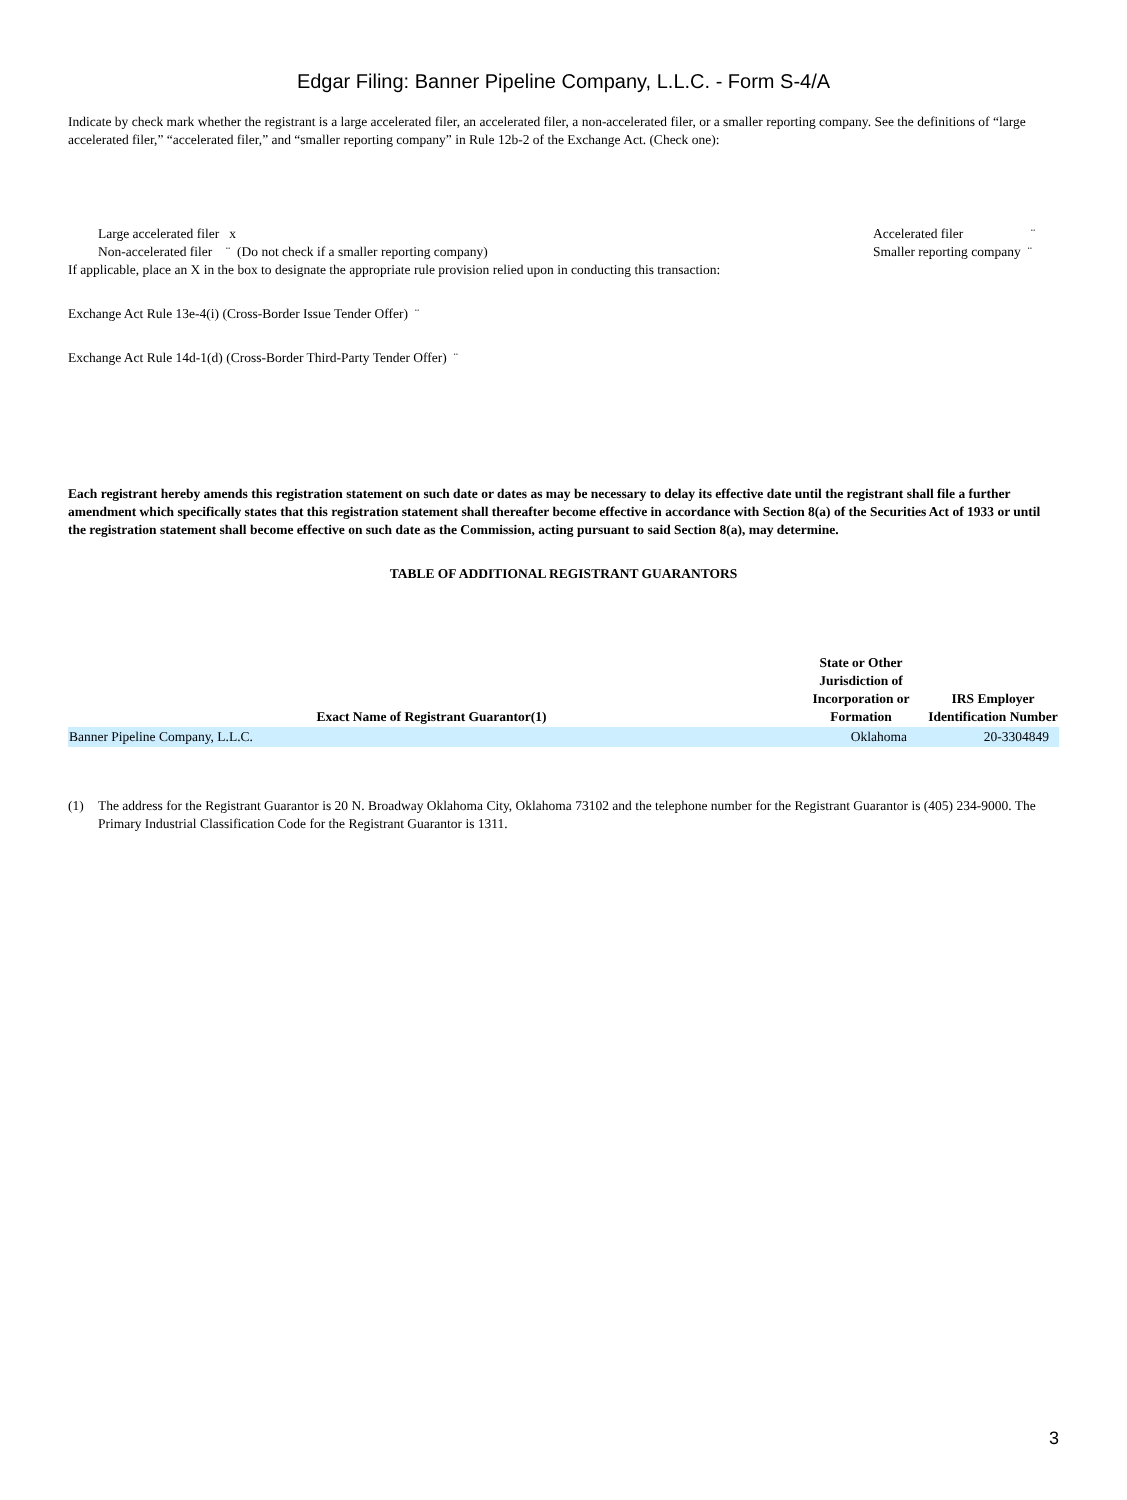Edgar Filing: Banner Pipeline Company, L.L.C. - Form S-4/A
Indicate by check mark whether the registrant is a large accelerated filer, an accelerated filer, a non-accelerated filer, or a smaller reporting company. See the definitions of “large accelerated filer,” “accelerated filer,” and “smaller reporting company” in Rule 12b-2 of the Exchange Act. (Check one):
Large accelerated filer x Accelerated filer ¨
Non-accelerated filer ¨ (Do not check if a smaller reporting company) Smaller reporting company ¨
If applicable, place an X in the box to designate the appropriate rule provision relied upon in conducting this transaction:
Exchange Act Rule 13e-4(i) (Cross-Border Issue Tender Offer) ¨
Exchange Act Rule 14d-1(d) (Cross-Border Third-Party Tender Offer) ¨
Each registrant hereby amends this registration statement on such date or dates as may be necessary to delay its effective date until the registrant shall file a further amendment which specifically states that this registration statement shall thereafter become effective in accordance with Section 8(a) of the Securities Act of 1933 or until the registration statement shall become effective on such date as the Commission, acting pursuant to said Section 8(a), may determine.
TABLE OF ADDITIONAL REGISTRANT GUARANTORS
| Exact Name of Registrant Guarantor(1) | State or Other Jurisdiction of Incorporation or Formation | IRS Employer Identification Number |
| --- | --- | --- |
| Banner Pipeline Company, L.L.C. | Oklahoma | 20-3304849 |
(1) The address for the Registrant Guarantor is 20 N. Broadway Oklahoma City, Oklahoma 73102 and the telephone number for the Registrant Guarantor is (405) 234-9000. The Primary Industrial Classification Code for the Registrant Guarantor is 1311.
3